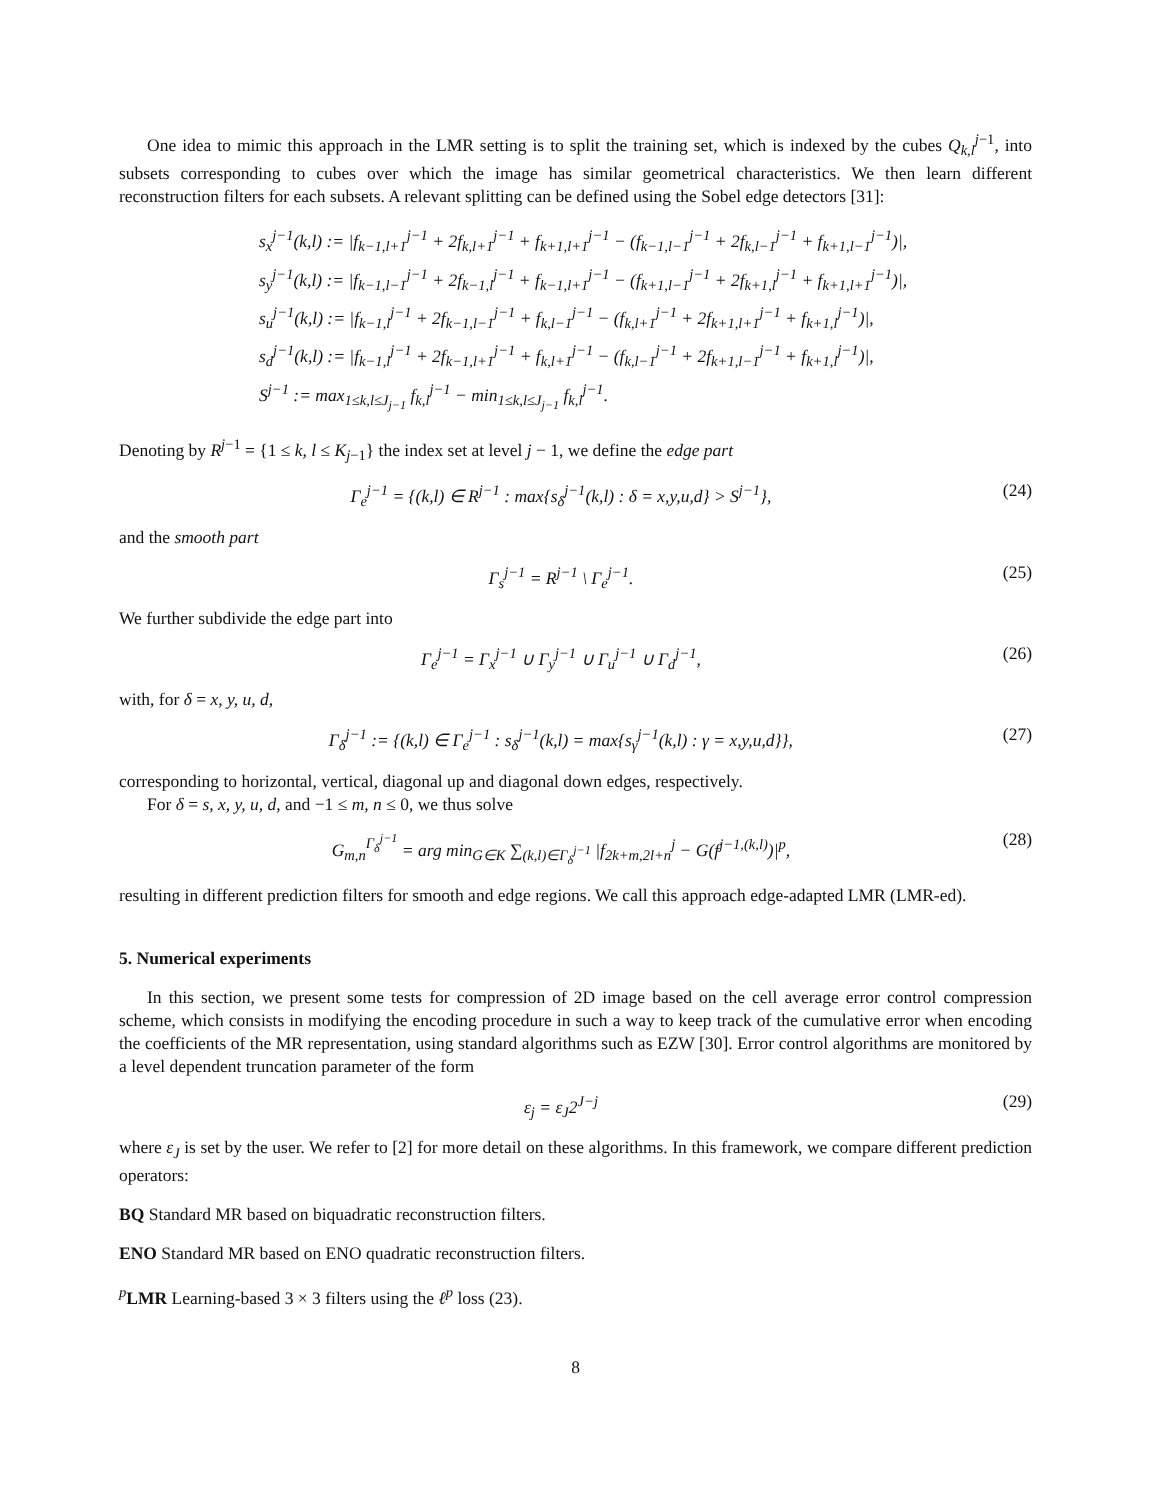One idea to mimic this approach in the LMR setting is to split the training set, which is indexed by the cubes Q<sub>k,l</sub><sup>j−1</sup>, into subsets corresponding to cubes over which the image has similar geometrical characteristics. We then learn different reconstruction filters for each subsets. A relevant splitting can be defined using the Sobel edge detectors [31]:
s<sub>x</sub><sup>j−1</sup>(k,l) := |f<sub>k−1,l+1</sub><sup>j−1</sup> + 2f<sub>k,l+1</sub><sup>j−1</sup> + f<sub>k+1,l+1</sub><sup>j−1</sup> − (f<sub>k−1,l−1</sub><sup>j−1</sup> + 2f<sub>k,l−1</sub><sup>j−1</sup> + f<sub>k+1,l−1</sub><sup>j−1</sup>)|,
s<sub>y</sub><sup>j−1</sup>(k,l) := |f<sub>k−1,l−1</sub><sup>j−1</sup> + 2f<sub>k−1,l</sub><sup>j−1</sup> + f<sub>k−1,l+1</sub><sup>j−1</sup> − (f<sub>k+1,l−1</sub><sup>j−1</sup> + 2f<sub>k+1,l</sub><sup>j−1</sup> + f<sub>k+1,l+1</sub><sup>j−1</sup>)|,
s<sub>u</sub><sup>j−1</sup>(k,l) := |f<sub>k−1,l</sub><sup>j−1</sup> + 2f<sub>k−1,l−1</sub><sup>j−1</sup> + f<sub>k,l−1</sub><sup>j−1</sup> − (f<sub>k,l+1</sub><sup>j−1</sup> + 2f<sub>k+1,l+1</sub><sup>j−1</sup> + f<sub>k+1,l</sub><sup>j−1</sup>)|,
s<sub>d</sub><sup>j−1</sup>(k,l) := |f<sub>k−1,l</sub><sup>j−1</sup> + 2f<sub>k−1,l+1</sub><sup>j−1</sup> + f<sub>k,l+1</sub><sup>j−1</sup> − (f<sub>k,l−1</sub><sup>j−1</sup> + 2f<sub>k+1,l−1</sub><sup>j−1</sup> + f<sub>k+1,l</sub><sup>j−1</sup>)|,
S<sup>j−1</sup> := max<sub>1≤k,l≤J<sub>j−1</sub></sub> f<sub>k,l</sub><sup>j−1</sup> − min<sub>1≤k,l≤J<sub>j−1</sub></sub> f<sub>k,l</sub><sup>j−1</sup>.
Denoting by R<sup>j−1</sup> = {1 ≤ k, l ≤ K<sub>j−1</sub>} the index set at level j − 1, we define the edge part
Γ<sub>e</sub><sup>j−1</sup> = {(k,l) ∈ R<sup>j−1</sup> : max{s<sub>δ</sub><sup>j−1</sup>(k,l) : δ = x,y,u,d} > S<sup>j−1</sup>}, (24)
and the smooth part
Γ<sub>s</sub><sup>j−1</sup> = R<sup>j−1</sup> \ Γ<sub>e</sub><sup>j−1</sup>. (25)
We further subdivide the edge part into
Γ<sub>e</sub><sup>j−1</sup> = Γ<sub>x</sub><sup>j−1</sup> ∪ Γ<sub>y</sub><sup>j−1</sup> ∪ Γ<sub>u</sub><sup>j−1</sup> ∪ Γ<sub>d</sub><sup>j−1</sup>, (26)
with, for δ = x, y, u, d,
Γ<sub>δ</sub><sup>j−1</sup> := {(k,l) ∈ Γ<sub>e</sub><sup>j−1</sup> : s<sub>δ</sub><sup>j−1</sup>(k,l) = max{s<sub>γ</sub><sup>j−1</sup>(k,l) : γ = x,y,u,d}}, (27)
corresponding to horizontal, vertical, diagonal up and diagonal down edges, respectively.
For δ = s, x, y, u, d, and −1 ≤ m, n ≤ 0, we thus solve
G<sub>m,n</sub><sup>Γ<sub>δ</sub><sup>j−1</sup></sup> = arg min<sub>G∈K</sub> ∑<sub>(k,l)∈Γ<sub>δ</sub><sup>j−1</sup></sub> |f<sub>2k+m,2l+n</sub><sup>j</sup> − G(f<sup>j−1,(k,l)</sup>)|<sup>p</sup>, (28)
resulting in different prediction filters for smooth and edge regions. We call this approach edge-adapted LMR (LMR-ed).
5. Numerical experiments
In this section, we present some tests for compression of 2D image based on the cell average error control compression scheme, which consists in modifying the encoding procedure in such a way to keep track of the cumulative error when encoding the coefficients of the MR representation, using standard algorithms such as EZW [30]. Error control algorithms are monitored by a level dependent truncation parameter of the form
ε<sub>j</sub> = ε<sub>J</sub>2<sup>J−j</sup> (29)
where ε<sub>J</sub> is set by the user. We refer to [2] for more detail on these algorithms. In this framework, we compare different prediction operators:
BQ Standard MR based on biquadratic reconstruction filters.
ENO Standard MR based on ENO quadratic reconstruction filters.
<sup>p</sup> LMR Learning-based 3 × 3 filters using the ℓ<sup>p</sup> loss (23).
8